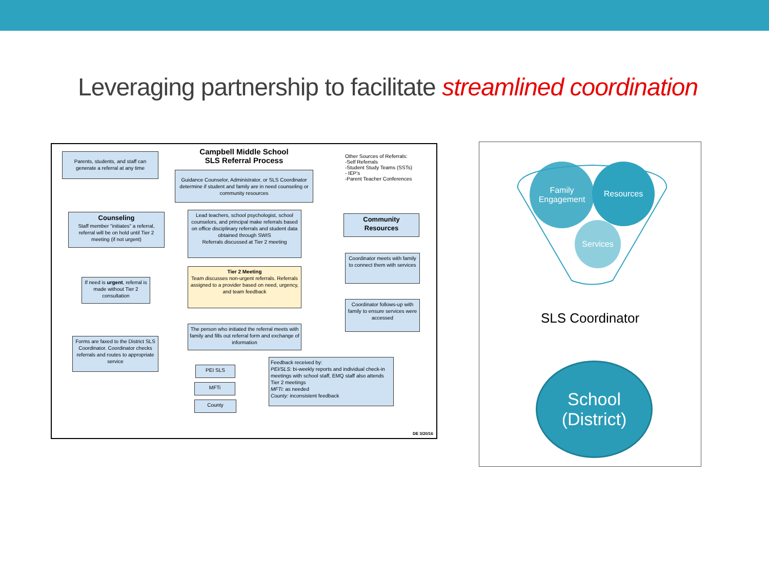Leveraging partnership to facilitate streamlined coordination
Campbell Middle School
SLS Referral Process
Other Sources of Referrals:
-Self Referrals
-Student Study Teams (SSTs)
- IEP's
-Parent Teacher Conferences
Parents, students, and staff can generate a referral at any time
Guidance Counselor, Administrator, or SLS Coordinator determine if student and family are in need counseling or community resources
Counseling
Staff member "initiates" a referral, referral will be on hold until Tier 2 meeting (if not urgent)
Lead teachers, school psychologist, school counselors, and principal make referrals based on office disciplinary referrals and student data obtained through SWIS
Referrals discussed at Tier 2 meeting
Community Resources
Tier 2 Meeting
Team discusses non-urgent referrals. Referrals assigned to a provider based on need, urgency, and team feedback
If need is urgent, referral is made without Tier 2 consultation
Coordinator meets with family to connect them with services
Coordinator follows-up with family to ensure services were accessed
The person who initiated the referral meets with family and fills out referral form and exchange of information
Forms are faxed to the District SLS Coordinator. Coordinator checks referrals and routes to appropriate service
PEI SLS
MFTi
County
Feedback received by:
PEI/SLS: bi-weekly reports and individual check-in meetings with school staff, EMQ staff also attends Tier 2 meetings
MFTi: as needed
County: inconsistent feedback
DE 3/20/16
Family
Engagement
Resources
Services
SLS Coordinator
School
(District)